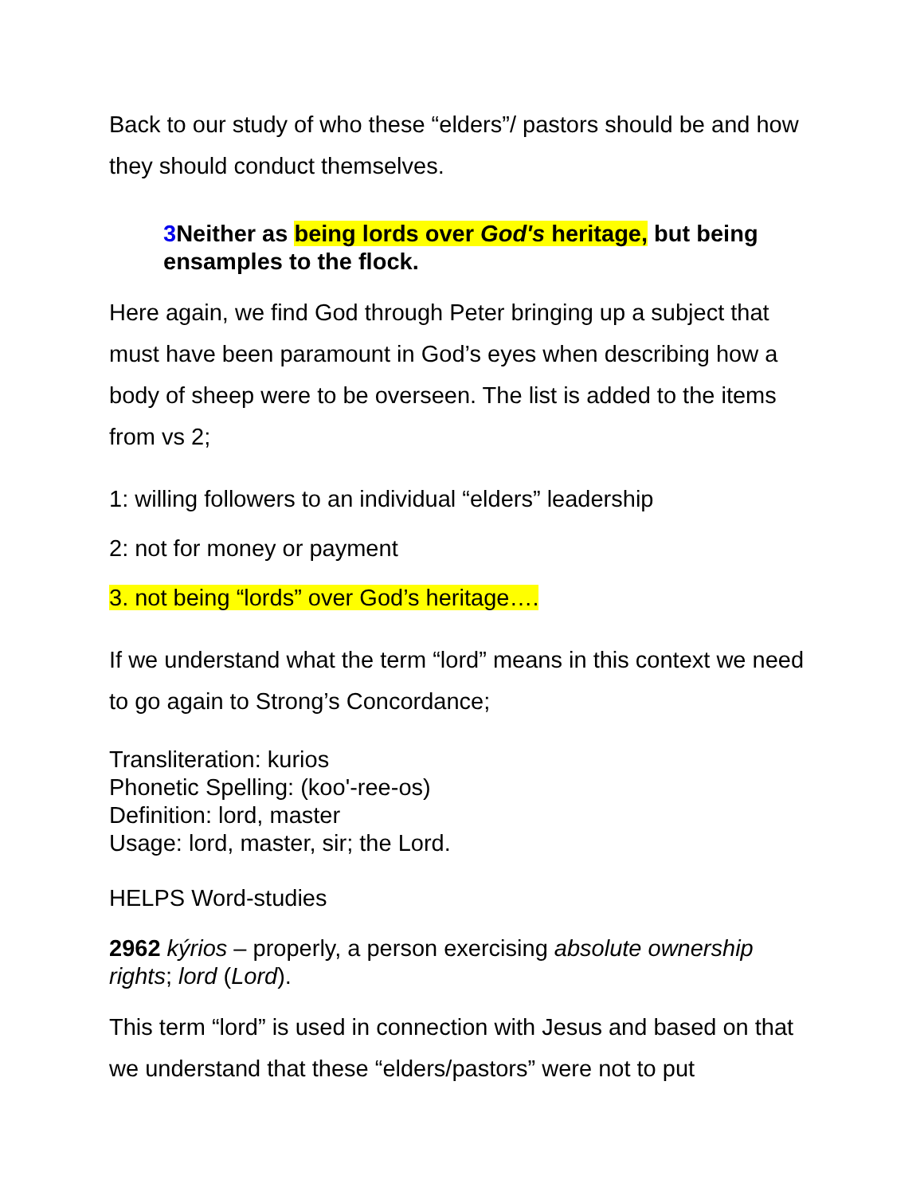Back to our study of who these “elders”/ pastors should be and how they should conduct themselves.
3 Neither as being lords over God's heritage, but being ensamples to the flock.
Here again, we find God through Peter bringing up a subject that must have been paramount in God’s eyes when describing how a body of sheep were to be overseen. The list is added to the items from vs 2;
1: willing followers to an individual “elders” leadership
2: not for money or payment
3. not being “lords” over God’s heritage….
If we understand what the term “lord” means in this context we need to go again to Strong’s Concordance;
Transliteration: kurios
Phonetic Spelling: (koo'-ree-os)
Definition: lord, master
Usage: lord, master, sir; the Lord.
HELPS Word-studies
2962 kýrios – properly, a person exercising absolute ownership rights; lord (Lord).
This term “lord” is used in connection with Jesus and based on that we understand that these “elders/pastors” were not to put